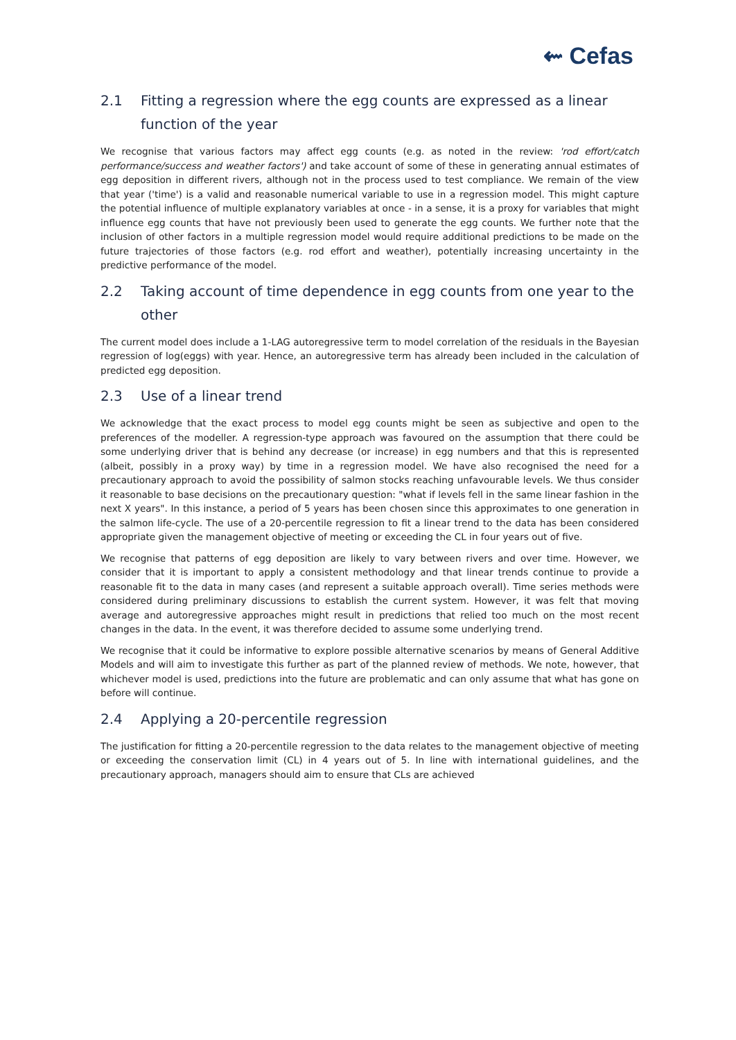⇜ Cefas
2.1 Fitting a regression where the egg counts are expressed as a linear function of the year
We recognise that various factors may affect egg counts (e.g. as noted in the review: 'rod effort/catch performance/success and weather factors') and take account of some of these in generating annual estimates of egg deposition in different rivers, although not in the process used to test compliance. We remain of the view that year ('time') is a valid and reasonable numerical variable to use in a regression model. This might capture the potential influence of multiple explanatory variables at once - in a sense, it is a proxy for variables that might influence egg counts that have not previously been used to generate the egg counts. We further note that the inclusion of other factors in a multiple regression model would require additional predictions to be made on the future trajectories of those factors (e.g. rod effort and weather), potentially increasing uncertainty in the predictive performance of the model.
2.2 Taking account of time dependence in egg counts from one year to the other
The current model does include a 1-LAG autoregressive term to model correlation of the residuals in the Bayesian regression of log(eggs) with year. Hence, an autoregressive term has already been included in the calculation of predicted egg deposition.
2.3 Use of a linear trend
We acknowledge that the exact process to model egg counts might be seen as subjective and open to the preferences of the modeller. A regression-type approach was favoured on the assumption that there could be some underlying driver that is behind any decrease (or increase) in egg numbers and that this is represented (albeit, possibly in a proxy way) by time in a regression model. We have also recognised the need for a precautionary approach to avoid the possibility of salmon stocks reaching unfavourable levels. We thus consider it reasonable to base decisions on the precautionary question: "what if levels fell in the same linear fashion in the next X years". In this instance, a period of 5 years has been chosen since this approximates to one generation in the salmon life-cycle. The use of a 20-percentile regression to fit a linear trend to the data has been considered appropriate given the management objective of meeting or exceeding the CL in four years out of five.
We recognise that patterns of egg deposition are likely to vary between rivers and over time. However, we consider that it is important to apply a consistent methodology and that linear trends continue to provide a reasonable fit to the data in many cases (and represent a suitable approach overall). Time series methods were considered during preliminary discussions to establish the current system. However, it was felt that moving average and autoregressive approaches might result in predictions that relied too much on the most recent changes in the data. In the event, it was therefore decided to assume some underlying trend.
We recognise that it could be informative to explore possible alternative scenarios by means of General Additive Models and will aim to investigate this further as part of the planned review of methods. We note, however, that whichever model is used, predictions into the future are problematic and can only assume that what has gone on before will continue.
2.4 Applying a 20-percentile regression
The justification for fitting a 20-percentile regression to the data relates to the management objective of meeting or exceeding the conservation limit (CL) in 4 years out of 5. In line with international guidelines, and the precautionary approach, managers should aim to ensure that CLs are achieved